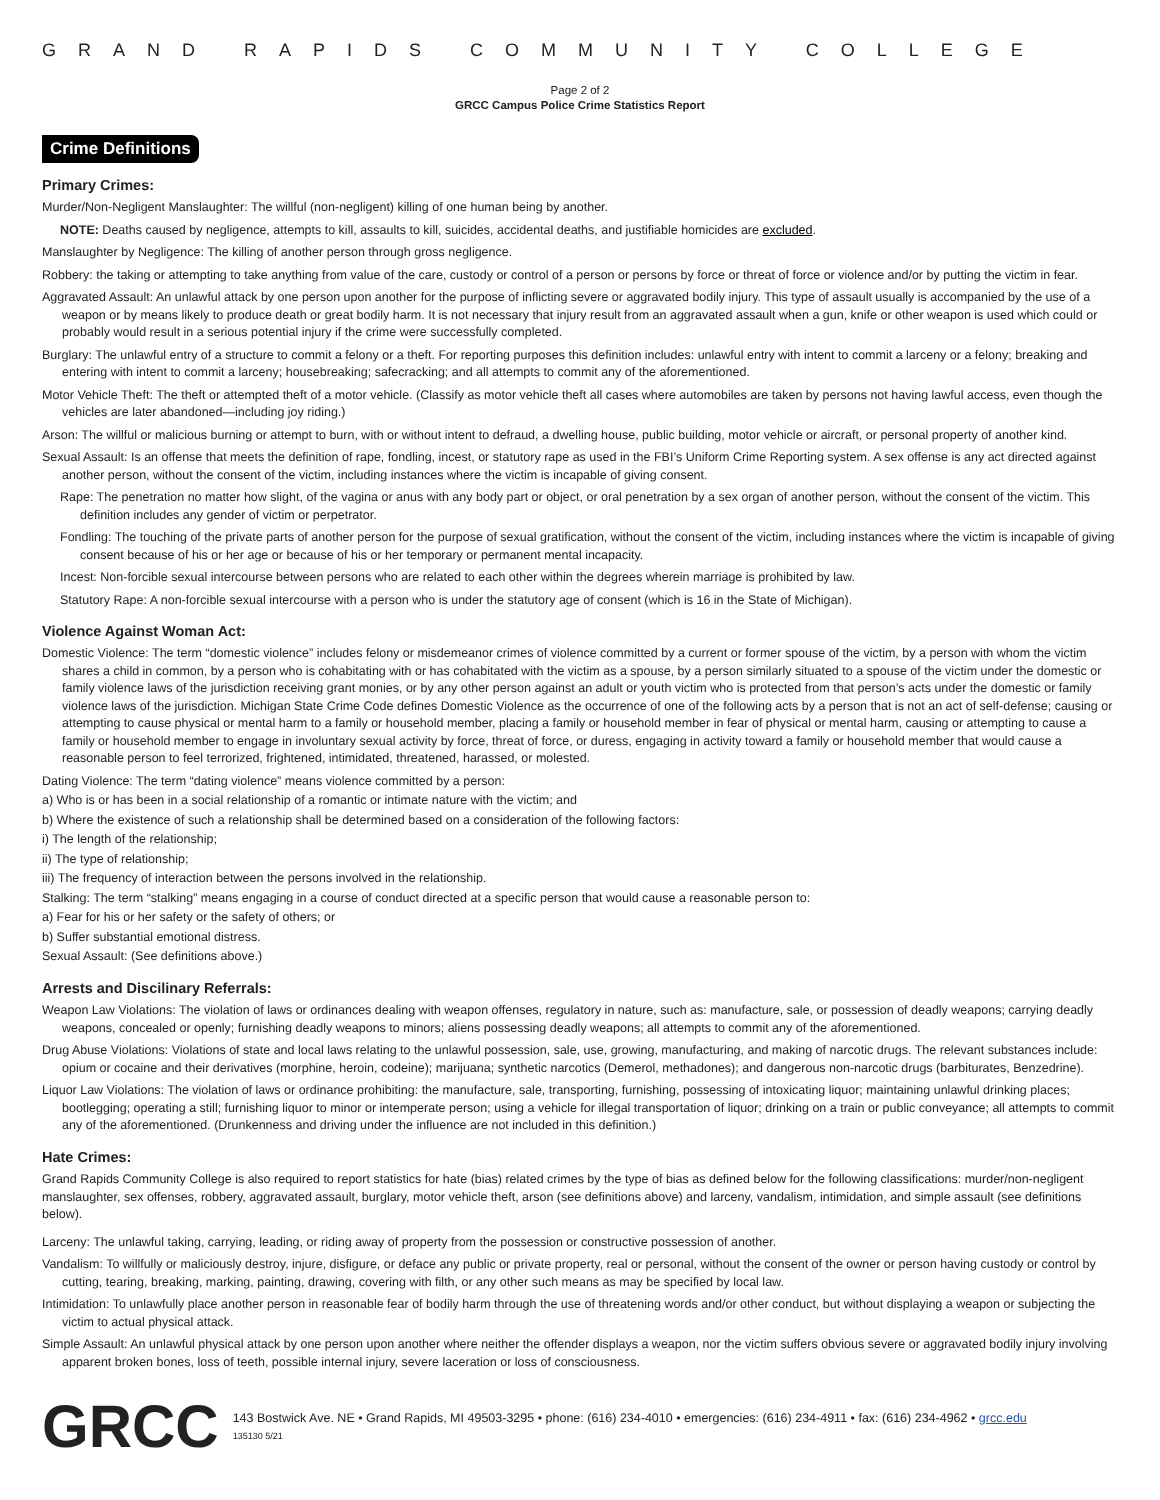GRAND RAPIDS COMMUNITY COLLEGE
Page 2 of 2
GRCC Campus Police Crime Statistics Report
Crime Definitions
Primary Crimes:
Murder/Non-Negligent Manslaughter: The willful (non-negligent) killing of one human being by another.
NOTE: Deaths caused by negligence, attempts to kill, assaults to kill, suicides, accidental deaths, and justifiable homicides are excluded.
Manslaughter by Negligence: The killing of another person through gross negligence.
Robbery: the taking or attempting to take anything from value of the care, custody or control of a person or persons by force or threat of force or violence and/or by putting the victim in fear.
Aggravated Assault: An unlawful attack by one person upon another for the purpose of inflicting severe or aggravated bodily injury. This type of assault usually is accompanied by the use of a weapon or by means likely to produce death or great bodily harm. It is not necessary that injury result from an aggravated assault when a gun, knife or other weapon is used which could or probably would result in a serious potential injury if the crime were successfully completed.
Burglary: The unlawful entry of a structure to commit a felony or a theft. For reporting purposes this definition includes: unlawful entry with intent to commit a larceny or a felony; breaking and entering with intent to commit a larceny; housebreaking; safecracking; and all attempts to commit any of the aforementioned.
Motor Vehicle Theft: The theft or attempted theft of a motor vehicle. (Classify as motor vehicle theft all cases where automobiles are taken by persons not having lawful access, even though the vehicles are later abandoned—including joy riding.)
Arson: The willful or malicious burning or attempt to burn, with or without intent to defraud, a dwelling house, public building, motor vehicle or aircraft, or personal property of another kind.
Sexual Assault: Is an offense that meets the definition of rape, fondling, incest, or statutory rape as used in the FBI’s Uniform Crime Reporting system. A sex offense is any act directed against another person, without the consent of the victim, including instances where the victim is incapable of giving consent.
Rape: The penetration no matter how slight, of the vagina or anus with any body part or object, or oral penetration by a sex organ of another person, without the consent of the victim. This definition includes any gender of victim or perpetrator.
Fondling: The touching of the private parts of another person for the purpose of sexual gratification, without the consent of the victim, including instances where the victim is incapable of giving consent because of his or her age or because of his or her temporary or permanent mental incapacity.
Incest: Non-forcible sexual intercourse between persons who are related to each other within the degrees wherein marriage is prohibited by law.
Statutory Rape: A non-forcible sexual intercourse with a person who is under the statutory age of consent (which is 16 in the State of Michigan).
Violence Against Woman Act:
Domestic Violence: The term “domestic violence” includes felony or misdemeanor crimes of violence committed by a current or former spouse of the victim, by a person with whom the victim shares a child in common, by a person who is cohabitating with or has cohabitated with the victim as a spouse, by a person similarly situated to a spouse of the victim under the domestic or family violence laws of the jurisdiction receiving grant monies, or by any other person against an adult or youth victim who is protected from that person’s acts under the domestic or family violence laws of the jurisdiction. Michigan State Crime Code defines Domestic Violence as the occurrence of one of the following acts by a person that is not an act of self-defense; causing or attempting to cause physical or mental harm to a family or household member, placing a family or household member in fear of physical or mental harm, causing or attempting to cause a family or household member to engage in involuntary sexual activity by force, threat of force, or duress, engaging in activity toward a family or household member that would cause a reasonable person to feel terrorized, frightened, intimidated, threatened, harassed, or molested.
Dating Violence: The term “dating violence” means violence committed by a person:
a) Who is or has been in a social relationship of a romantic or intimate nature with the victim; and
b) Where the existence of such a relationship shall be determined based on a consideration of the following factors:
i) The length of the relationship;
ii) The type of relationship;
iii) The frequency of interaction between the persons involved in the relationship.
Stalking: The term “stalking” means engaging in a course of conduct directed at a specific person that would cause a reasonable person to:
a) Fear for his or her safety or the safety of others; or
b) Suffer substantial emotional distress.
Sexual Assault: (See definitions above.)
Arrests and Discilinary Referrals:
Weapon Law Violations: The violation of laws or ordinances dealing with weapon offenses, regulatory in nature, such as: manufacture, sale, or possession of deadly weapons; carrying deadly weapons, concealed or openly; furnishing deadly weapons to minors; aliens possessing deadly weapons; all attempts to commit any of the aforementioned.
Drug Abuse Violations: Violations of state and local laws relating to the unlawful possession, sale, use, growing, manufacturing, and making of narcotic drugs. The relevant substances include: opium or cocaine and their derivatives (morphine, heroin, codeine); marijuana; synthetic narcotics (Demerol, methadones); and dangerous non-narcotic drugs (barbiturates, Benzedrine).
Liquor Law Violations: The violation of laws or ordinance prohibiting: the manufacture, sale, transporting, furnishing, possessing of intoxicating liquor; maintaining unlawful drinking places; bootlegging; operating a still; furnishing liquor to minor or intemperate person; using a vehicle for illegal transportation of liquor; drinking on a train or public conveyance; all attempts to commit any of the aforementioned. (Drunkenness and driving under the influence are not included in this definition.)
Hate Crimes:
Grand Rapids Community College is also required to report statistics for hate (bias) related crimes by the type of bias as defined below for the following classifications: murder/non-negligent manslaughter, sex offenses, robbery, aggravated assault, burglary, motor vehicle theft, arson (see definitions above) and larceny, vandalism, intimidation, and simple assault (see definitions below).
Larceny: The unlawful taking, carrying, leading, or riding away of property from the possession or constructive possession of another.
Vandalism: To willfully or maliciously destroy, injure, disfigure, or deface any public or private property, real or personal, without the consent of the owner or person having custody or control by cutting, tearing, breaking, marking, painting, drawing, covering with filth, or any other such means as may be specified by local law.
Intimidation: To unlawfully place another person in reasonable fear of bodily harm through the use of threatening words and/or other conduct, but without displaying a weapon or subjecting the victim to actual physical attack.
Simple Assault: An unlawful physical attack by one person upon another where neither the offender displays a weapon, nor the victim suffers obvious severe or aggravated bodily injury involving apparent broken bones, loss of teeth, possible internal injury, severe laceration or loss of consciousness.
GRCC
143 Bostwick Ave. NE • Grand Rapids, MI 49503-3295 • phone: (616) 234-4010 • emergencies: (616) 234-4911 • fax: (616) 234-4962 • grcc.edu
135130 5/21